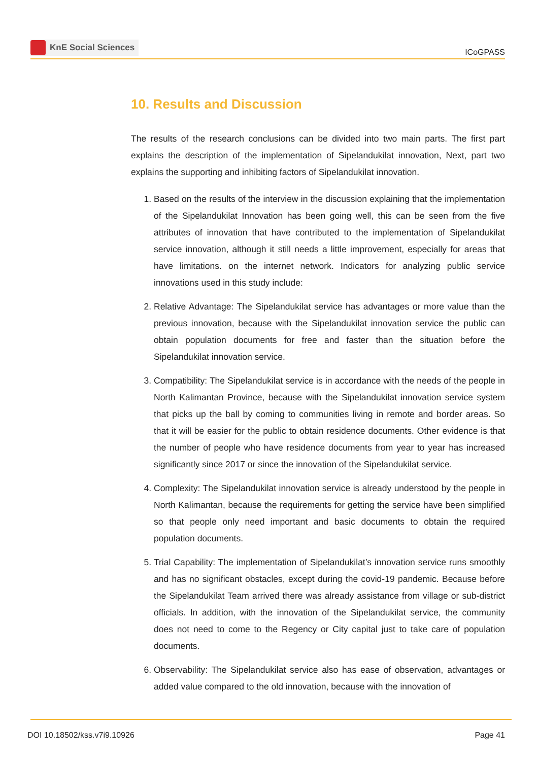KnE Social Sciences
ICoGPASS
10. Results and Discussion
The results of the research conclusions can be divided into two main parts. The first part explains the description of the implementation of Sipelandukilat innovation, Next, part two explains the supporting and inhibiting factors of Sipelandukilat innovation.
1. Based on the results of the interview in the discussion explaining that the implementation of the Sipelandukilat Innovation has been going well, this can be seen from the five attributes of innovation that have contributed to the implementation of Sipelandukilat service innovation, although it still needs a little improvement, especially for areas that have limitations. on the internet network. Indicators for analyzing public service innovations used in this study include:
2. Relative Advantage: The Sipelandukilat service has advantages or more value than the previous innovation, because with the Sipelandukilat innovation service the public can obtain population documents for free and faster than the situation before the Sipelandukilat innovation service.
3. Compatibility: The Sipelandukilat service is in accordance with the needs of the people in North Kalimantan Province, because with the Sipelandukilat innovation service system that picks up the ball by coming to communities living in remote and border areas. So that it will be easier for the public to obtain residence documents. Other evidence is that the number of people who have residence documents from year to year has increased significantly since 2017 or since the innovation of the Sipelandukilat service.
4. Complexity: The Sipelandukilat innovation service is already understood by the people in North Kalimantan, because the requirements for getting the service have been simplified so that people only need important and basic documents to obtain the required population documents.
5. Trial Capability: The implementation of Sipelandukilat’s innovation service runs smoothly and has no significant obstacles, except during the covid-19 pandemic. Because before the Sipelandukilat Team arrived there was already assistance from village or sub-district officials. In addition, with the innovation of the Sipelandukilat service, the community does not need to come to the Regency or City capital just to take care of population documents.
6. Observability: The Sipelandukilat service also has ease of observation, advantages or added value compared to the old innovation, because with the innovation of
DOI 10.18502/kss.v7i9.10926 Page 41